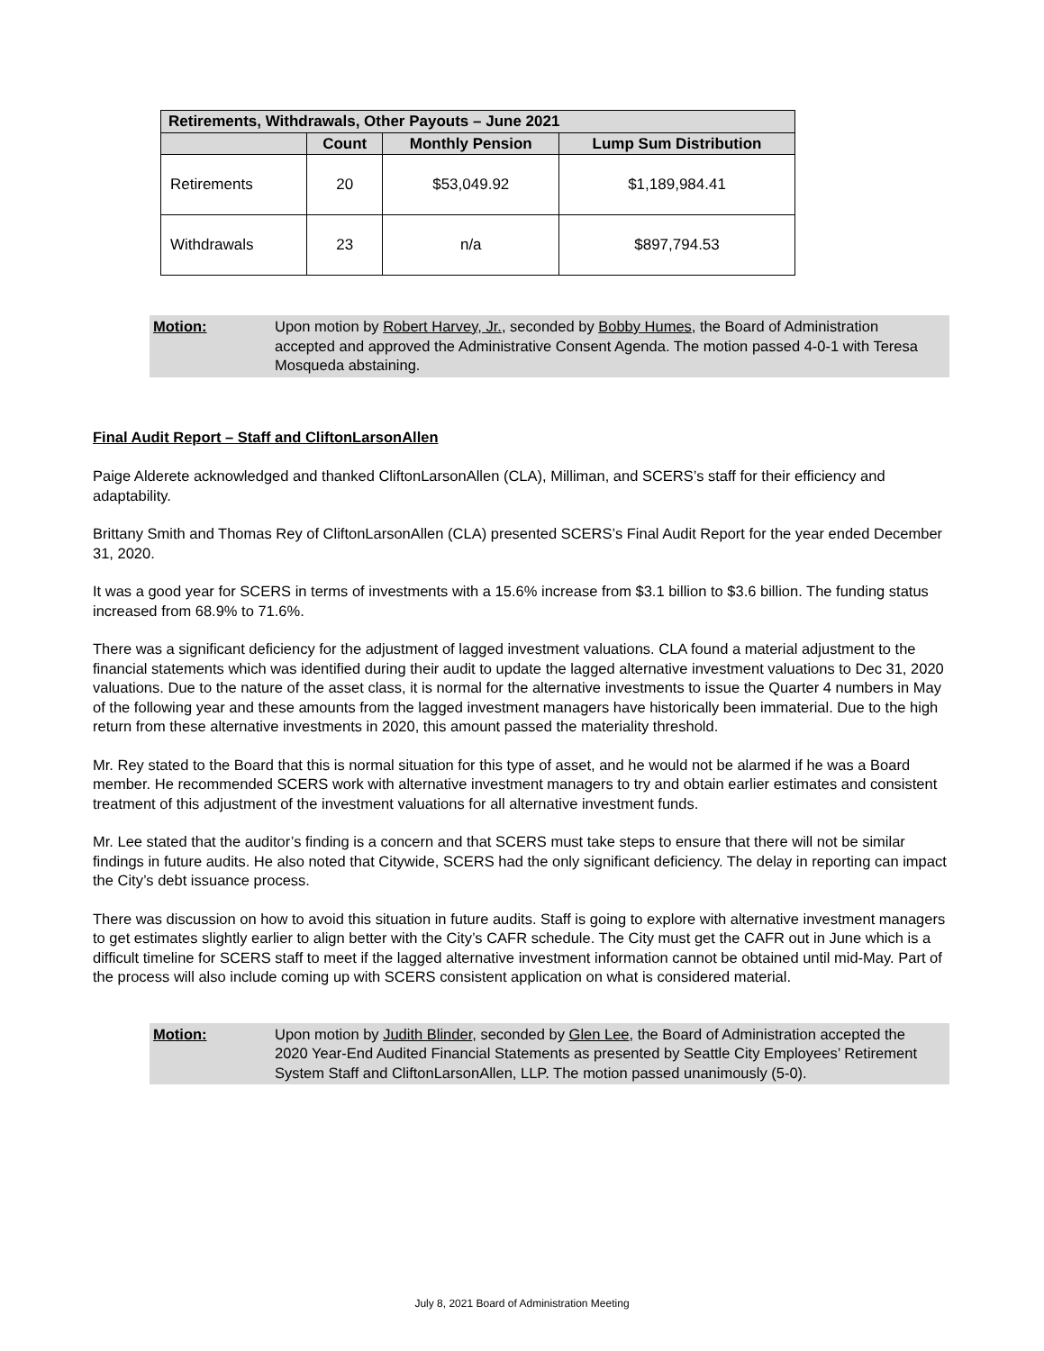| Retirements, Withdrawals, Other Payouts – June 2021 | | | |
| --- | --- | --- | --- |
| | Count | Monthly Pension | Lump Sum Distribution |
| Retirements | 20 | $53,049.92 | $1,189,984.41 |
| Withdrawals | 23 | n/a | $897,794.53 |
Motion: Upon motion by Robert Harvey, Jr., seconded by Bobby Humes, the Board of Administration accepted and approved the Administrative Consent Agenda. The motion passed 4-0-1 with Teresa Mosqueda abstaining.
Final Audit Report – Staff and CliftonLarsonAllen
Paige Alderete acknowledged and thanked CliftonLarsonAllen (CLA), Milliman, and SCERS’s staff for their efficiency and adaptability.
Brittany Smith and Thomas Rey of CliftonLarsonAllen (CLA) presented SCERS’s Final Audit Report for the year ended December 31, 2020.
It was a good year for SCERS in terms of investments with a 15.6% increase from $3.1 billion to $3.6 billion. The funding status increased from 68.9% to 71.6%.
There was a significant deficiency for the adjustment of lagged investment valuations. CLA found a material adjustment to the financial statements which was identified during their audit to update the lagged alternative investment valuations to Dec 31, 2020 valuations. Due to the nature of the asset class, it is normal for the alternative investments to issue the Quarter 4 numbers in May of the following year and these amounts from the lagged investment managers have historically been immaterial. Due to the high return from these alternative investments in 2020, this amount passed the materiality threshold.
Mr. Rey stated to the Board that this is normal situation for this type of asset, and he would not be alarmed if he was a Board member. He recommended SCERS work with alternative investment managers to try and obtain earlier estimates and consistent treatment of this adjustment of the investment valuations for all alternative investment funds.
Mr. Lee stated that the auditor’s finding is a concern and that SCERS must take steps to ensure that there will not be similar findings in future audits. He also noted that Citywide, SCERS had the only significant deficiency. The delay in reporting can impact the City’s debt issuance process.
There was discussion on how to avoid this situation in future audits. Staff is going to explore with alternative investment managers to get estimates slightly earlier to align better with the City’s CAFR schedule. The City must get the CAFR out in June which is a difficult timeline for SCERS staff to meet if the lagged alternative investment information cannot be obtained until mid-May. Part of the process will also include coming up with SCERS consistent application on what is considered material.
Motion: Upon motion by Judith Blinder, seconded by Glen Lee, the Board of Administration accepted the 2020 Year-End Audited Financial Statements as presented by Seattle City Employees’ Retirement System Staff and CliftonLarsonAllen, LLP. The motion passed unanimously (5-0).
July 8, 2021 Board of Administration Meeting